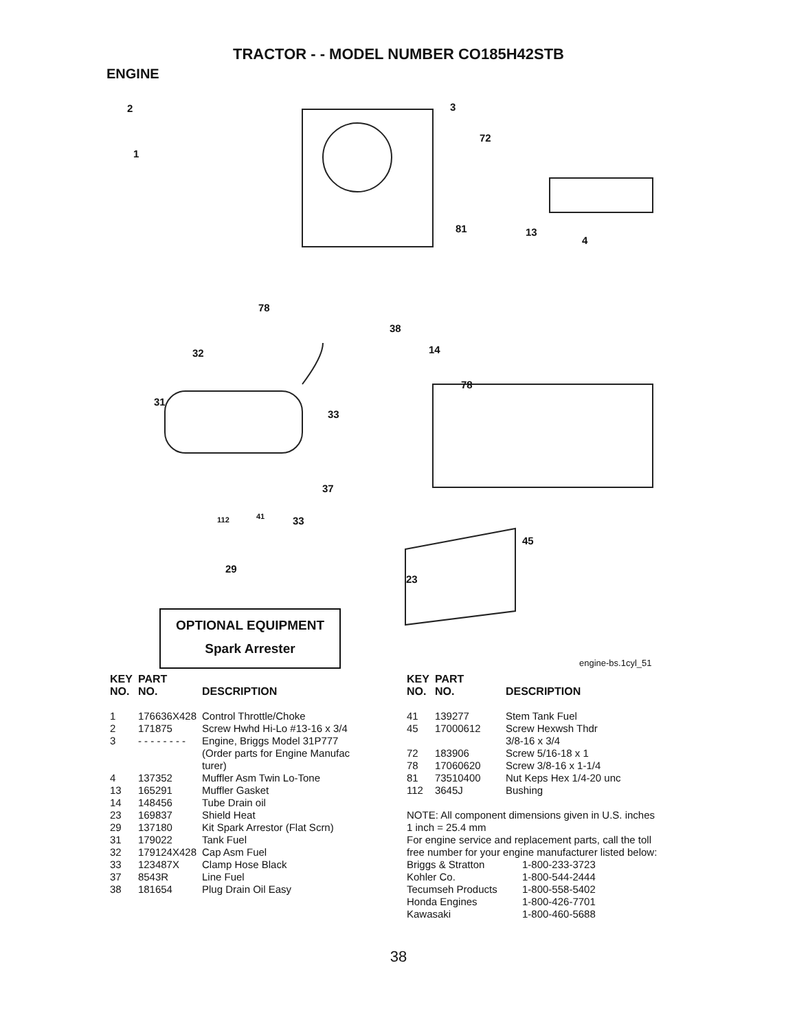TRACTOR - - MODEL NUMBER CO185H42STB
ENGINE
2
1
3
72
81 13
4
78
38
14 32
78
31
33
37
112 41 33
45
29
23
OPTIONAL EQUIPMENT
Spark Arrester
engine-bs.1cyl_51
| KEY NO. | PART NO. | DESCRIPTION |
| --- | --- | --- |
| 1 | 176636X428 | Control Throttle/Choke |
| 2 | 171875 | Screw Hwhd Hi-Lo #13-16 x 3/4 |
| 3 | - - - - - - - - | Engine, Briggs Model 31P777 (Order parts for Engine Manufac turer) |
| 4 | 137352 | Muffler Asm Twin Lo-Tone |
| 13 | 165291 | Muffler Gasket |
| 14 | 148456 | Tube Drain oil |
| 23 | 169837 | Shield Heat |
| 29 | 137180 | Kit Spark Arrestor (Flat Scrn) |
| 31 | 179022 | Tank Fuel |
| 32 | 179124X428 | Cap Asm Fuel |
| 33 | 123487X | Clamp Hose Black |
| 37 | 8543R | Line Fuel |
| 38 | 181654 | Plug Drain Oil Easy |
| KEY NO. | PART NO. | DESCRIPTION |
| --- | --- | --- |
| 41 | 139277 | Stem Tank Fuel |
| 45 | 17000612 | Screw Hexwsh Thdr 3/8-16 x 3/4 |
| 72 | 183906 | Screw 5/16-18 x 1 |
| 78 | 17060620 | Screw 3/8-16 x 1-1/4 |
| 81 | 73510400 | Nut Keps Hex 1/4-20 unc |
| 112 | 3645J | Bushing |
NOTE: All component dimensions given in U.S. inches
1 inch = 25.4 mm
For engine service and replacement parts, call the toll
free number for your engine manufacturer listed below:
| Briggs & Stratton | 1-800-233-3723 |
| Kohler Co. | 1-800-544-2444 |
| Tecumseh Products | 1-800-558-5402 |
| Honda Engines | 1-800-426-7701 |
| Kawasaki | 1-800-460-5688 |
38